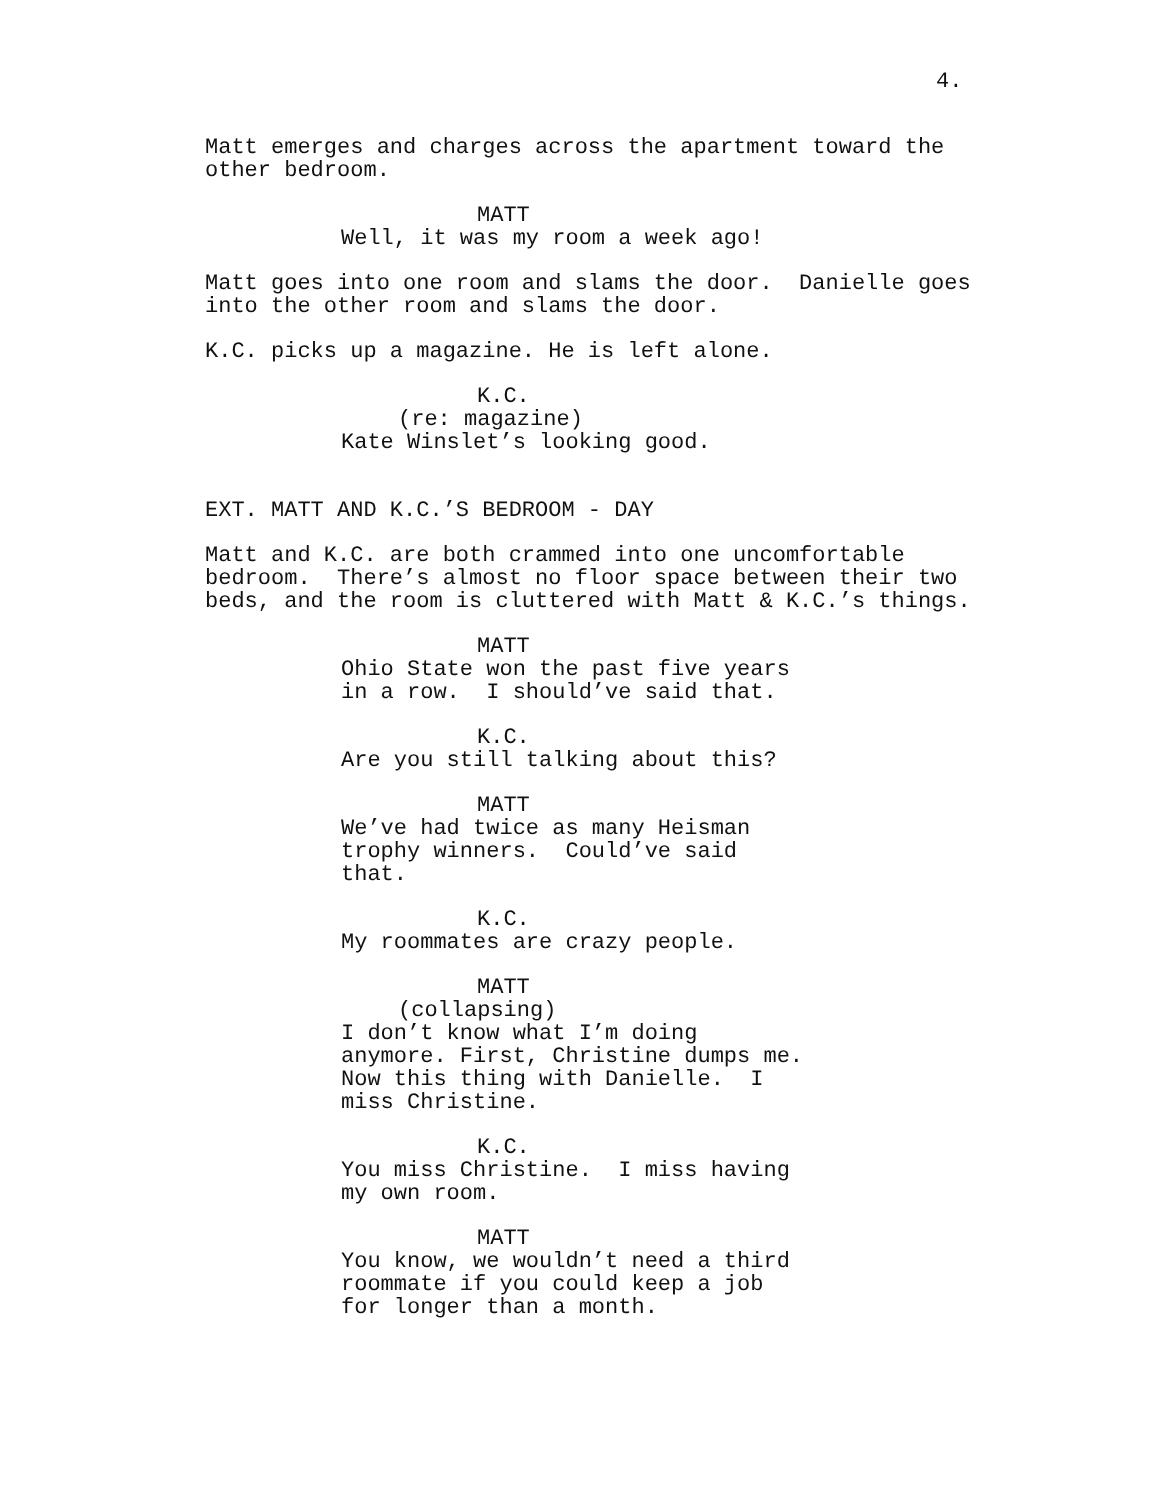4.
Matt emerges and charges across the apartment toward the other bedroom.
MATT
Well, it was my room a week ago!
Matt goes into one room and slams the door. Danielle goes into the other room and slams the door.
K.C. picks up a magazine. He is left alone.
K.C.
(re: magazine)
Kate Winslet’s looking good.
EXT. MATT AND K.C.’S BEDROOM - DAY
Matt and K.C. are both crammed into one uncomfortable bedroom. There’s almost no floor space between their two beds, and the room is cluttered with Matt & K.C.’s things.
MATT
Ohio State won the past five years in a row. I should’ve said that.
K.C.
Are you still talking about this?
MATT
We’ve had twice as many Heisman trophy winners. Could’ve said that.
K.C.
My roommates are crazy people.
MATT
(collapsing)
I don’t know what I’m doing anymore. First, Christine dumps me. Now this thing with Danielle. I miss Christine.
K.C.
You miss Christine. I miss having my own room.
MATT
You know, we wouldn’t need a third roommate if you could keep a job for longer than a month.